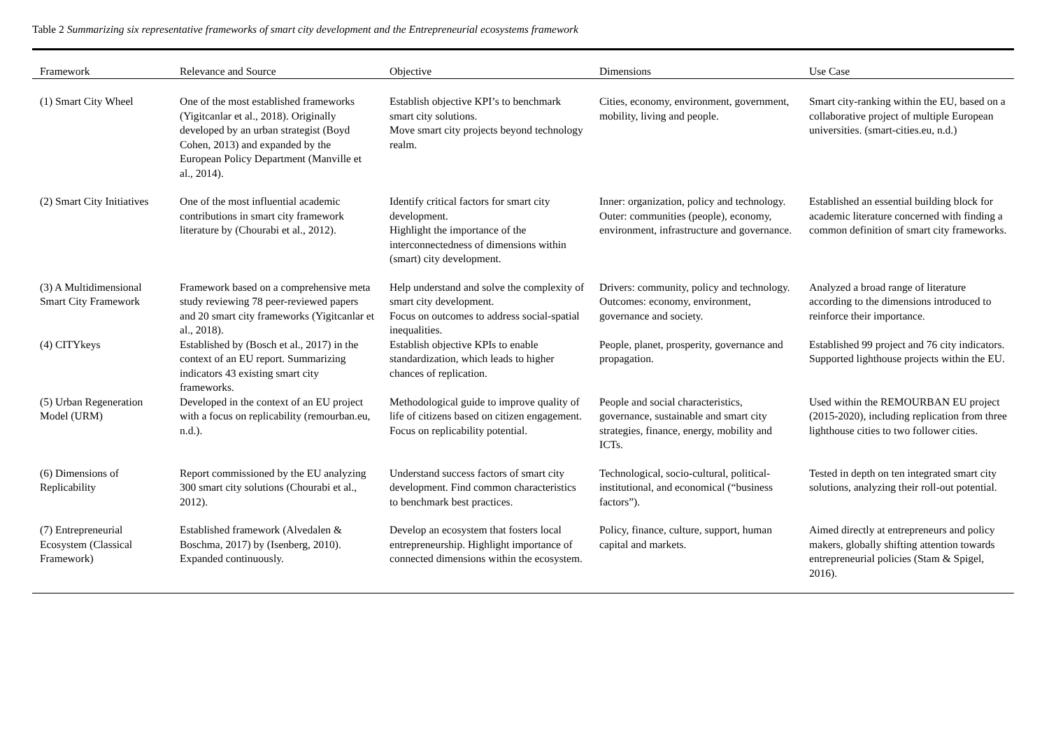Table 2 Summarizing six representative frameworks of smart city development and the Entrepreneurial ecosystems framework
| Framework | Relevance and Source | Objective | Dimensions | Use Case |
| --- | --- | --- | --- | --- |
| (1) Smart City Wheel | One of the most established frameworks (Yigitcanlar et al., 2018). Originally developed by an urban strategist (Boyd Cohen, 2013) and expanded by the European Policy Department (Manville et al., 2014). | Establish objective KPI’s to benchmark smart city solutions. Move smart city projects beyond technology realm. | Cities, economy, environment, government, mobility, living and people. | Smart city-ranking within the EU, based on a collaborative project of multiple European universities. (smart-cities.eu, n.d.) |
| (2) Smart City Initiatives | One of the most influential academic contributions in smart city framework literature by (Chourabi et al., 2012). | Identify critical factors for smart city development. Highlight the importance of the interconnectedness of dimensions within (smart) city development. | Inner: organization, policy and technology. Outer: communities (people), economy, environment, infrastructure and governance. | Established an essential building block for academic literature concerned with finding a common definition of smart city frameworks. |
| (3) A Multidimensional Smart City Framework | Framework based on a comprehensive meta study reviewing 78 peer-reviewed papers and 20 smart city frameworks (Yigitcanlar et al., 2018). | Help understand and solve the complexity of smart city development. Focus on outcomes to address social-spatial inequalities. | Drivers: community, policy and technology. Outcomes: economy, environment, governance and society. | Analyzed a broad range of literature according to the dimensions introduced to reinforce their importance. |
| (4) CITYkeys | Established by (Bosch et al., 2017) in the context of an EU report. Summarizing indicators 43 existing smart city frameworks. | Establish objective KPIs to enable standardization, which leads to higher chances of replication. | People, planet, prosperity, governance and propagation. | Established 99 project and 76 city indicators. Supported lighthouse projects within the EU. |
| (5) Urban Regeneration Model (URM) | Developed in the context of an EU project with a focus on replicability (remourban.eu, n.d.). | Methodological guide to improve quality of life of citizens based on citizen engagement. Focus on replicability potential. | People and social characteristics, governance, sustainable and smart city strategies, finance, energy, mobility and ICTs. | Used within the REMOURBAN EU project (2015-2020), including replication from three lighthouse cities to two follower cities. |
| (6) Dimensions of Replicability | Report commissioned by the EU analyzing 300 smart city solutions (Chourabi et al., 2012). | Understand success factors of smart city development. Find common characteristics to benchmark best practices. | Technological, socio-cultural, political-institutional, and economical (“business factors”). | Tested in depth on ten integrated smart city solutions, analyzing their roll-out potential. |
| (7) Entrepreneurial Ecosystem (Classical Framework) | Established framework (Alvedalen & Boschma, 2017) by (Isenberg, 2010). Expanded continuously. | Develop an ecosystem that fosters local entrepreneurship. Highlight importance of connected dimensions within the ecosystem. | Policy, finance, culture, support, human capital and markets. | Aimed directly at entrepreneurs and policy makers, globally shifting attention towards entrepreneurial policies (Stam & Spigel, 2016). |